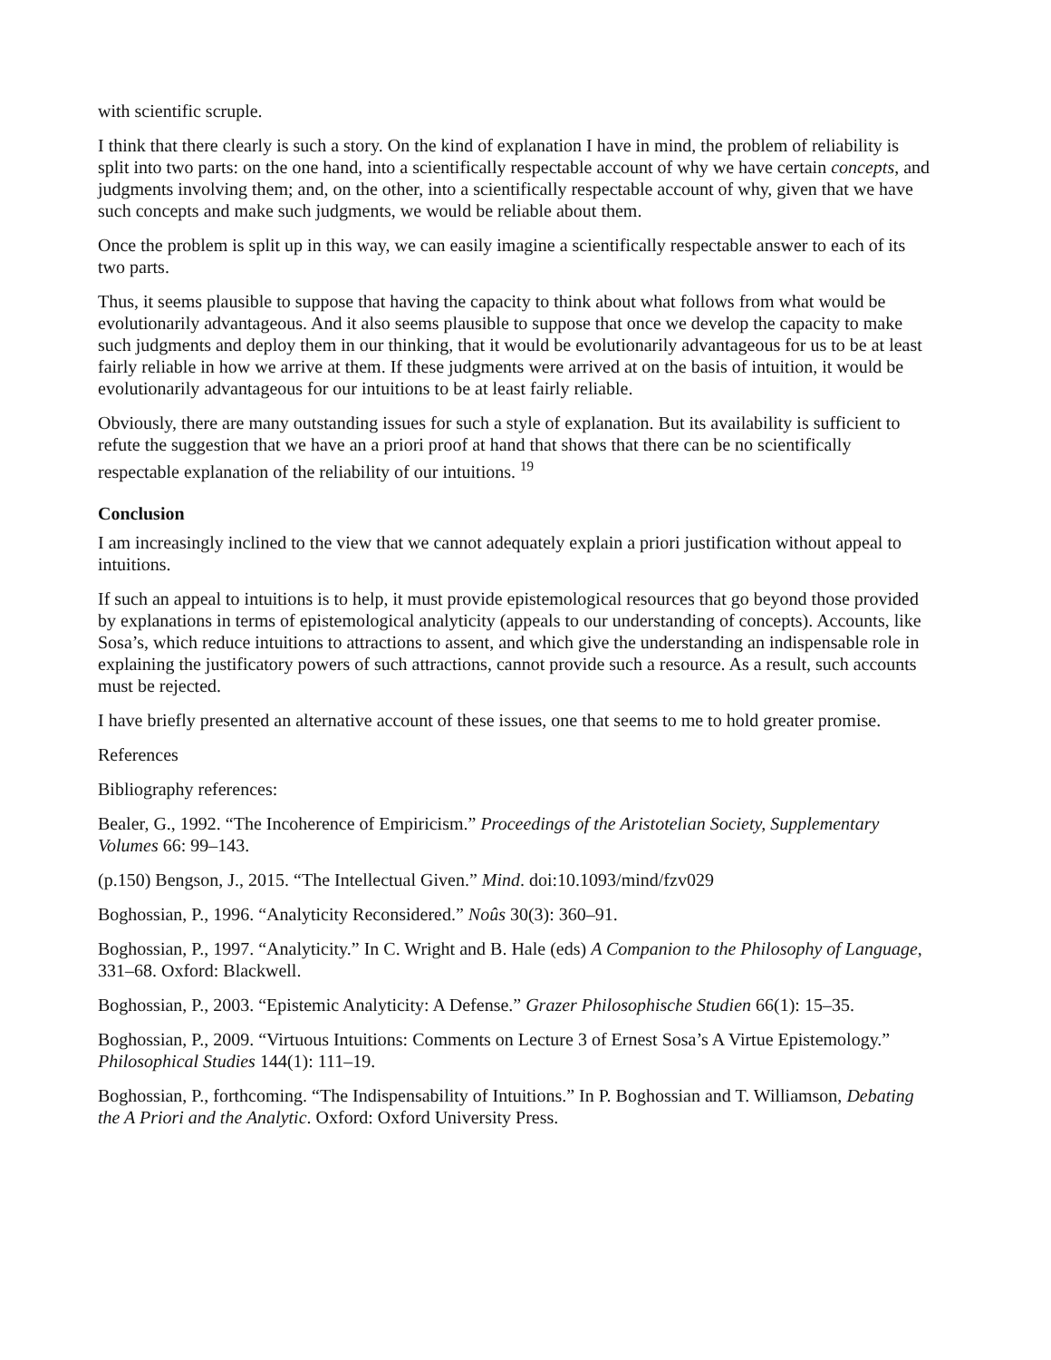with scientific scruple.
I think that there clearly is such a story. On the kind of explanation I have in mind, the problem of reliability is split into two parts: on the one hand, into a scientifically respectable account of why we have certain concepts, and judgments involving them; and, on the other, into a scientifically respectable account of why, given that we have such concepts and make such judgments, we would be reliable about them.
Once the problem is split up in this way, we can easily imagine a scientifically respectable answer to each of its two parts.
Thus, it seems plausible to suppose that having the capacity to think about what follows from what would be evolutionarily advantageous. And it also seems plausible to suppose that once we develop the capacity to make such judgments and deploy them in our thinking, that it would be evolutionarily advantageous for us to be at least fairly reliable in how we arrive at them. If these judgments were arrived at on the basis of intuition, it would be evolutionarily advantageous for our intuitions to be at least fairly reliable.
Obviously, there are many outstanding issues for such a style of explanation. But its availability is sufficient to refute the suggestion that we have an a priori proof at hand that shows that there can be no scientifically respectable explanation of the reliability of our intuitions. <sup>19</sup>
Conclusion
I am increasingly inclined to the view that we cannot adequately explain a priori justification without appeal to intuitions.
If such an appeal to intuitions is to help, it must provide epistemological resources that go beyond those provided by explanations in terms of epistemological analyticity (appeals to our understanding of concepts). Accounts, like Sosa’s, which reduce intuitions to attractions to assent, and which give the understanding an indispensable role in explaining the justificatory powers of such attractions, cannot provide such a resource. As a result, such accounts must be rejected.
I have briefly presented an alternative account of these issues, one that seems to me to hold greater promise.
References
Bibliography references:
Bealer, G., 1992. “The Incoherence of Empiricism.” Proceedings of the Aristotelian Society, Supplementary Volumes 66: 99–143.
(p.150) Bengson, J., 2015. “The Intellectual Given.” Mind. doi:10.1093/mind/fzv029
Boghossian, P., 1996. “Analyticity Reconsidered.” Noûs 30(3): 360–91.
Boghossian, P., 1997. “Analyticity.” In C. Wright and B. Hale (eds) A Companion to the Philosophy of Language, 331–68. Oxford: Blackwell.
Boghossian, P., 2003. “Epistemic Analyticity: A Defense.” Grazer Philosophische Studien 66(1): 15–35.
Boghossian, P., 2009. “Virtuous Intuitions: Comments on Lecture 3 of Ernest Sosa’s A Virtue Epistemology.” Philosophical Studies 144(1): 111–19.
Boghossian, P., forthcoming. “The Indispensability of Intuitions.” In P. Boghossian and T. Williamson, Debating the A Priori and the Analytic. Oxford: Oxford University Press.